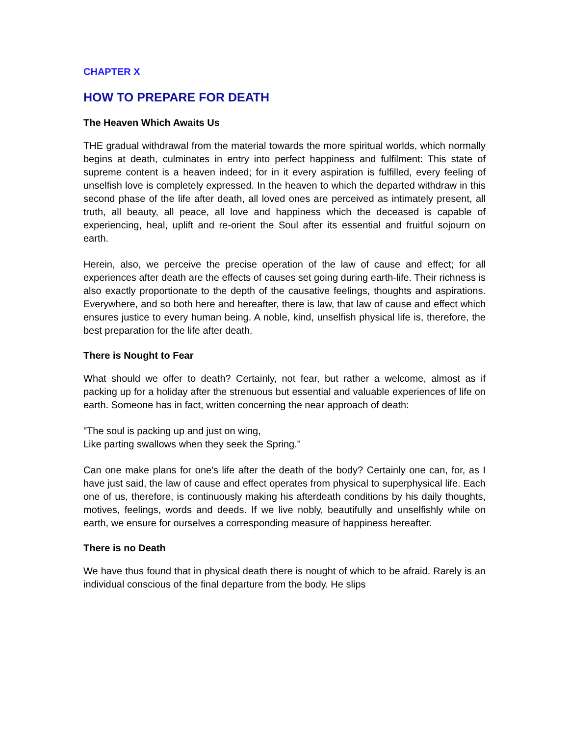CHAPTER X
HOW TO PREPARE FOR DEATH
The Heaven Which Awaits Us
THE gradual withdrawal from the material towards the more spiritual worlds, which normally begins at death, culminates in entry into perfect happiness and fulfilment: This state of supreme content is a heaven indeed; for in it every aspiration is fulfilled, every feeling of unselfish love is completely expressed. In the heaven to which the departed withdraw in this second phase of the life after death, all loved ones are perceived as intimately present, all truth, all beauty, all peace, all love and happiness which the deceased is capable of experiencing, heal, uplift and re-orient the Soul after its essential and fruitful sojourn on earth.
Herein, also, we perceive the precise operation of the law of cause and effect; for all experiences after death are the effects of causes set going during earth-life. Their richness is also exactly proportionate to the depth of the causative feelings, thoughts and aspirations. Everywhere, and so both here and hereafter, there is law, that law of cause and effect which ensures justice to every human being. A noble, kind, unselfish physical life is, therefore, the best preparation for the life after death.
There is Nought to Fear
What should we offer to death? Certainly, not fear, but rather a welcome, almost as if packing up for a holiday after the strenuous but essential and valuable experiences of life on earth. Someone has in fact, written concerning the near approach of death:
"The soul is packing up and just on wing,
Like parting swallows when they seek the Spring."
Can one make plans for one's life after the death of the body? Certainly one can, for, as I have just said, the law of cause and effect operates from physical to superphysical life. Each one of us, therefore, is continuously making his afterdeath conditions by his daily thoughts, motives, feelings, words and deeds. If we live nobly, beautifully and unselfishly while on earth, we ensure for ourselves a corresponding measure of happiness hereafter.
There is no Death
We have thus found that in physical death there is nought of which to be afraid. Rarely is an individual conscious of the final departure from the body. He slips